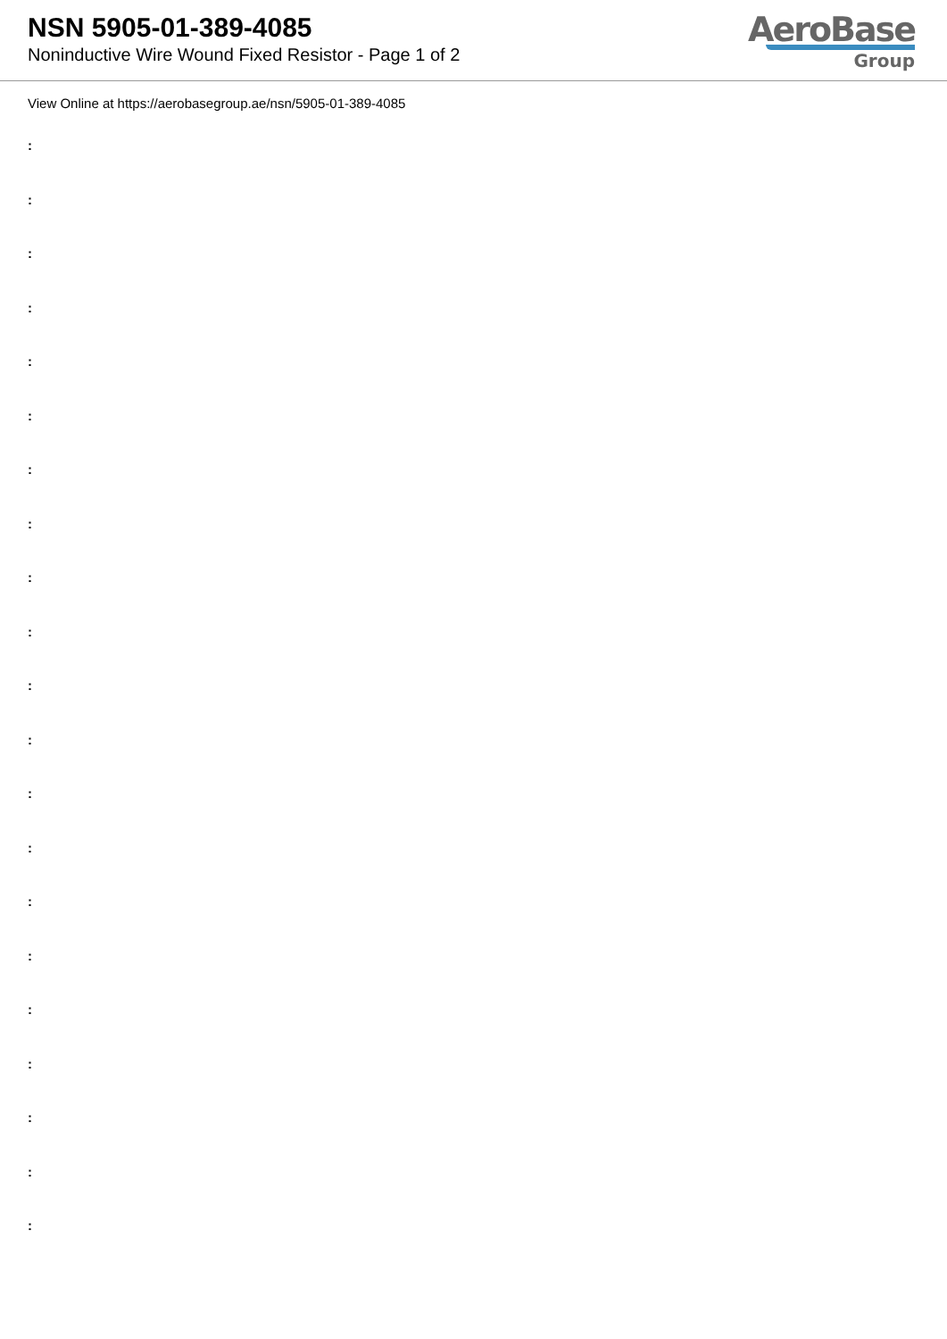NSN 5905-01-389-4085
Noninductive Wire Wound Fixed Resistor - Page 1 of 2
AeroBase
Group
View Online at https://aerobasegroup.ae/nsn/5905-01-389-4085
:
:
:
:
:
:
:
:
:
:
:
:
:
:
:
:
:
:
:
:
: